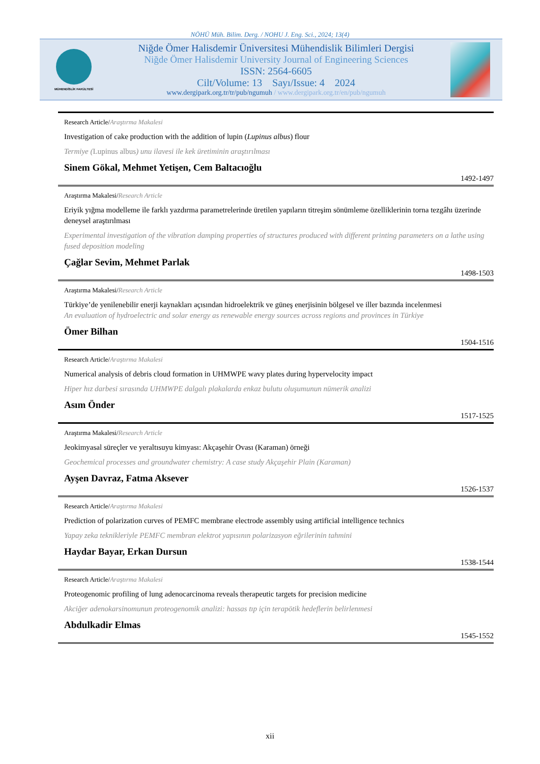NÖHÜ Müh. Bilim. Derg. / NOHU J. Eng. Sci., 2024; 13(4)
MÜHENDİSLİK FAKÜLTESİ
Niğde Ömer Halisdemir Üniversitesi Mühendislik Bilimleri Dergisi
Niğde Ömer Halisdemir University Journal of Engineering Sciences
ISSN: 2564-6605
Cilt/Volume: 13 Sayı/Issue: 4 2024
www.dergipark.org.tr/tr/pub/ngumuh / www.dergipark.org.tr/en/pub/ngumuh
Research Article/Araştırma Makalesi
Investigation of cake production with the addition of lupin (Lupinus albus) flour
Termiye (Lupinus albus) unu ilavesi ile kek üretiminin araştırılması
Sinem Gökal, Mehmet Yetişen, Cem Baltacıoğlu
1492-1497
Araştırma Makalesi/Research Article
Eriyik yığma modelleme ile farklı yazdırma parametrelerinde üretilen yapıların titreşim sönümleme özelliklerinin torna tezgâhı üzerinde deneysel araştırılması
Experimental investigation of the vibration damping properties of structures produced with different printing parameters on a lathe using fused deposition modeling
Çağlar Sevim, Mehmet Parlak
1498-1503
Araştırma Makalesi/Research Article
Türkiye’de yenilenebilir enerji kaynakları açısından hidroelektrik ve güneş enerjisinin bölgesel ve iller bazında incelenmesi
An evaluation of hydroelectric and solar energy as renewable energy sources across regions and provinces in Türkiye
Ömer Bilhan
1504-1516
Research Article/Araştırma Makalesi
Numerical analysis of debris cloud formation in UHMWPE wavy plates during hypervelocity impact
Hiper hız darbesi sırasında UHMWPE dalgalı plakalarda enkaz bulutu oluşumunun nümerik analizi
Asım Önder
1517-1525
Araştırma Makalesi/Research Article
Jeokimyasal süreçler ve yeraltısuyu kimyası: Akçaşehir Ovası (Karaman) örneği
Geochemical processes and groundwater chemistry: A case study Akçaşehir Plain (Karaman)
Ayşen Davraz, Fatma Aksever
1526-1537
Research Article/Araştırma Makalesi
Prediction of polarization curves of PEMFC membrane electrode assembly using artificial intelligence technics
Yapay zeka teknikleriyle PEMFC membran elektrot yapısının polarizasyon eğrilerinin tahmini
Haydar Bayar, Erkan Dursun
1538-1544
Research Article/Araştırma Makalesi
Proteogenomic profiling of lung adenocarcinoma reveals therapeutic targets for precision medicine
Akciğer adenokarsinomunun proteogenomik analizi: hassas tıp için terapötik hedeflerin belirlenmesi
Abdulkadir Elmas
1545-1552
xii